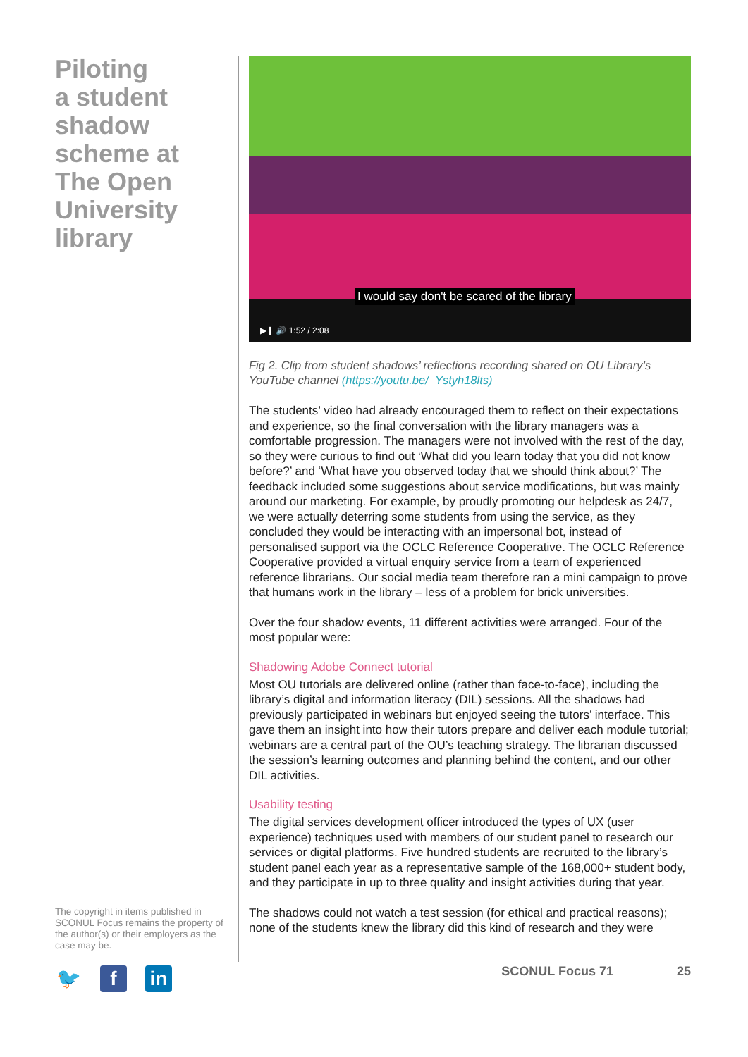Piloting
a student
shadow
scheme at
The Open
University
library
The copyright in items published in SCONUL Focus remains the property of the author(s) or their employers as the case may be.
🐦 f in
I would say don't be scared of the library
▶❙ 🔊 1:52 / 2:08
Fig 2. Clip from student shadows’ reflections recording shared on OU Library’s YouTube channel (https://youtu.be/_Ystyh18lts)
The students’ video had already encouraged them to reflect on their expectations and experience, so the final conversation with the library managers was a comfortable progression. The managers were not involved with the rest of the day, so they were curious to find out ‘What did you learn today that you did not know before?’ and ‘What have you observed today that we should think about?’ The feedback included some suggestions about service modifications, but was mainly around our marketing. For example, by proudly promoting our helpdesk as 24/7, we were actually deterring some students from using the service, as they concluded they would be interacting with an impersonal bot, instead of personalised support via the OCLC Reference Cooperative. The OCLC Reference Cooperative provided a virtual enquiry service from a team of experienced reference librarians. Our social media team therefore ran a mini campaign to prove that humans work in the library – less of a problem for brick universities.
Over the four shadow events, 11 different activities were arranged. Four of the most popular were:
Shadowing Adobe Connect tutorial
Most OU tutorials are delivered online (rather than face-to-face), including the library’s digital and information literacy (DIL) sessions. All the shadows had previously participated in webinars but enjoyed seeing the tutors’ interface. This gave them an insight into how their tutors prepare and deliver each module tutorial; webinars are a central part of the OU’s teaching strategy. The librarian discussed the session’s learning outcomes and planning behind the content, and our other DIL activities.
Usability testing
The digital services development officer introduced the types of UX (user experience) techniques used with members of our student panel to research our services or digital platforms. Five hundred students are recruited to the library’s student panel each year as a representative sample of the 168,000+ student body, and they participate in up to three quality and insight activities during that year.
The shadows could not watch a test session (for ethical and practical reasons); none of the students knew the library did this kind of research and they were
SCONUL Focus 71 25